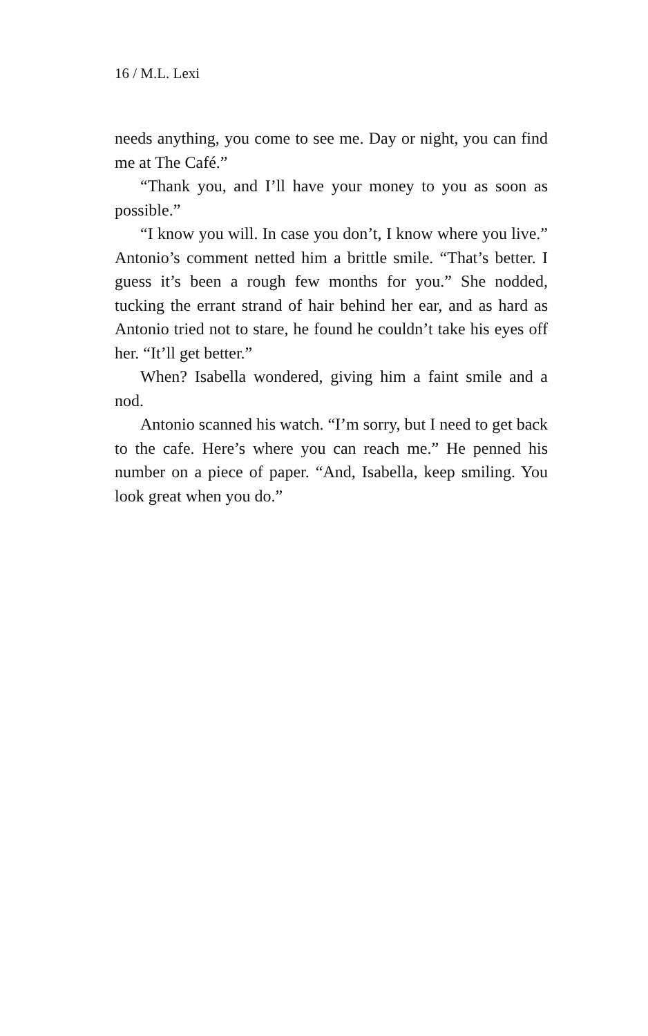16 / M.L. Lexi
needs anything, you come to see me. Day or night, you can find me at The Café.”
“Thank you, and I’ll have your money to you as soon as possible.”
“I know you will. In case you don’t, I know where you live.” Antonio’s comment netted him a brittle smile. “That’s better. I guess it’s been a rough few months for you.” She nodded, tucking the errant strand of hair behind her ear, and as hard as Antonio tried not to stare, he found he couldn’t take his eyes off her. “It’ll get better.”
When? Isabella wondered, giving him a faint smile and a nod.
Antonio scanned his watch. “I’m sorry, but I need to get back to the cafe. Here’s where you can reach me.” He penned his number on a piece of paper. “And, Isabella, keep smiling. You look great when you do.”